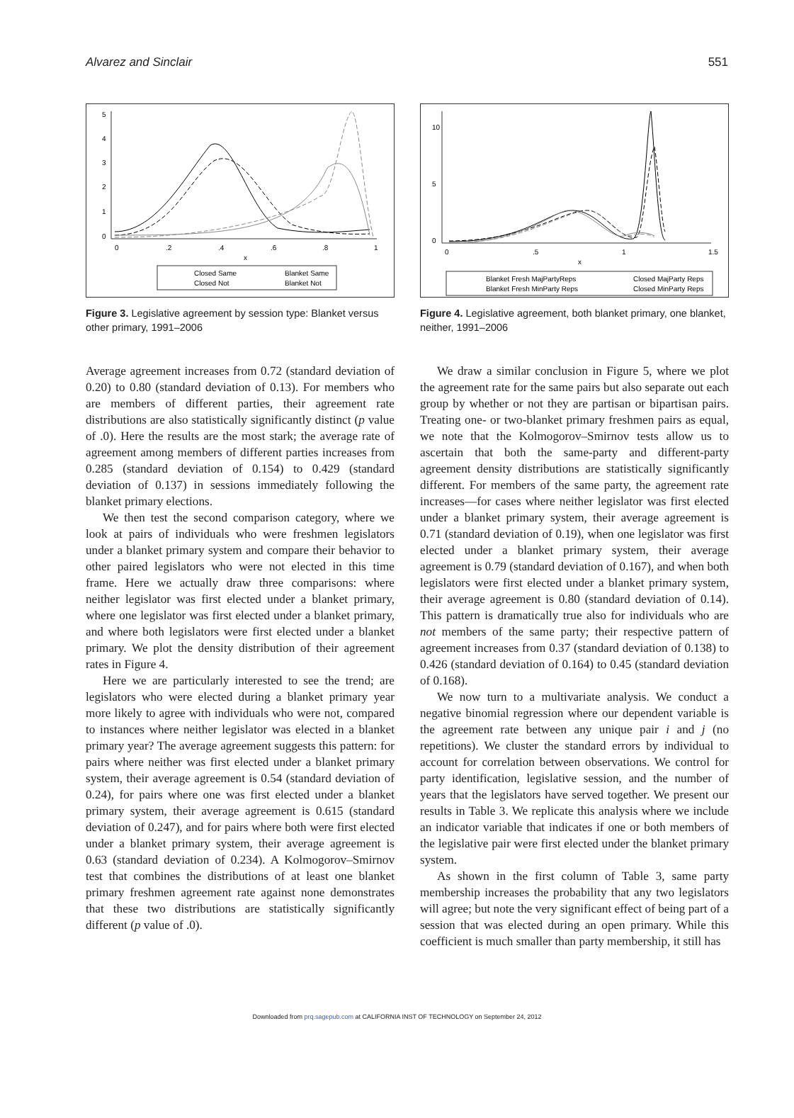Alvarez and Sinclair 551
0
.2
.4
.6
.8
1
x
0
1
2
3
4
5
Closed Same
Blanket Same
Closed Not
Blanket Not
Figure 3. Legislative agreement by session type: Blanket versus other primary, 1991–2006
Average agreement increases from 0.72 (standard deviation of 0.20) to 0.80 (standard deviation of 0.13). For members who are members of different parties, their agreement rate distributions are also statistically significantly distinct (p value of .0). Here the results are the most stark; the average rate of agreement among members of different parties increases from 0.285 (standard deviation of 0.154) to 0.429 (standard deviation of 0.137) in sessions immediately following the blanket primary elections.
We then test the second comparison category, where we look at pairs of individuals who were freshmen legislators under a blanket primary system and compare their behavior to other paired legislators who were not elected in this time frame. Here we actually draw three comparisons: where neither legislator was first elected under a blanket primary, where one legislator was first elected under a blanket primary, and where both legislators were first elected under a blanket primary. We plot the density distribution of their agreement rates in Figure 4.
Here we are particularly interested to see the trend; are legislators who were elected during a blanket primary year more likely to agree with individuals who were not, compared to instances where neither legislator was elected in a blanket primary year? The average agreement suggests this pattern: for pairs where neither was first elected under a blanket primary system, their average agreement is 0.54 (standard deviation of 0.24), for pairs where one was first elected under a blanket primary system, their average agreement is 0.615 (standard deviation of 0.247), and for pairs where both were first elected under a blanket primary system, their average agreement is 0.63 (standard deviation of 0.234). A Kolmogorov–Smirnov test that combines the distributions of at least one blanket primary freshmen agreement rate against none demonstrates that these two distributions are statistically significantly different (p value of .0).
0
.5
1
1.5
x
0
5
10
Blanket Fresh MajPartyReps
Closed MajParty Reps
Blanket Fresh MinParty Reps
Closed MinParty Reps
Figure 4. Legislative agreement, both blanket primary, one blanket, neither, 1991–2006
We draw a similar conclusion in Figure 5, where we plot the agreement rate for the same pairs but also separate out each group by whether or not they are partisan or bipartisan pairs. Treating one- or two-blanket primary freshmen pairs as equal, we note that the Kolmogorov–Smirnov tests allow us to ascertain that both the same-party and different-party agreement density distributions are statistically significantly different. For members of the same party, the agreement rate increases—for cases where neither legislator was first elected under a blanket primary system, their average agreement is 0.71 (standard deviation of 0.19), when one legislator was first elected under a blanket primary system, their average agreement is 0.79 (standard deviation of 0.167), and when both legislators were first elected under a blanket primary system, their average agreement is 0.80 (standard deviation of 0.14). This pattern is dramatically true also for individuals who are not members of the same party; their respective pattern of agreement increases from 0.37 (standard deviation of 0.138) to 0.426 (standard deviation of 0.164) to 0.45 (standard deviation of 0.168).
We now turn to a multivariate analysis. We conduct a negative binomial regression where our dependent variable is the agreement rate between any unique pair i and j (no repetitions). We cluster the standard errors by individual to account for correlation between observations. We control for party identification, legislative session, and the number of years that the legislators have served together. We present our results in Table 3. We replicate this analysis where we include an indicator variable that indicates if one or both members of the legislative pair were first elected under the blanket primary system.
As shown in the first column of Table 3, same party membership increases the probability that any two legislators will agree; but note the very significant effect of being part of a session that was elected during an open primary. While this coefficient is much smaller than party membership, it still has
Downloaded from prq.sagepub.com at CALIFORNIA INST OF TECHNOLOGY on September 24, 2012